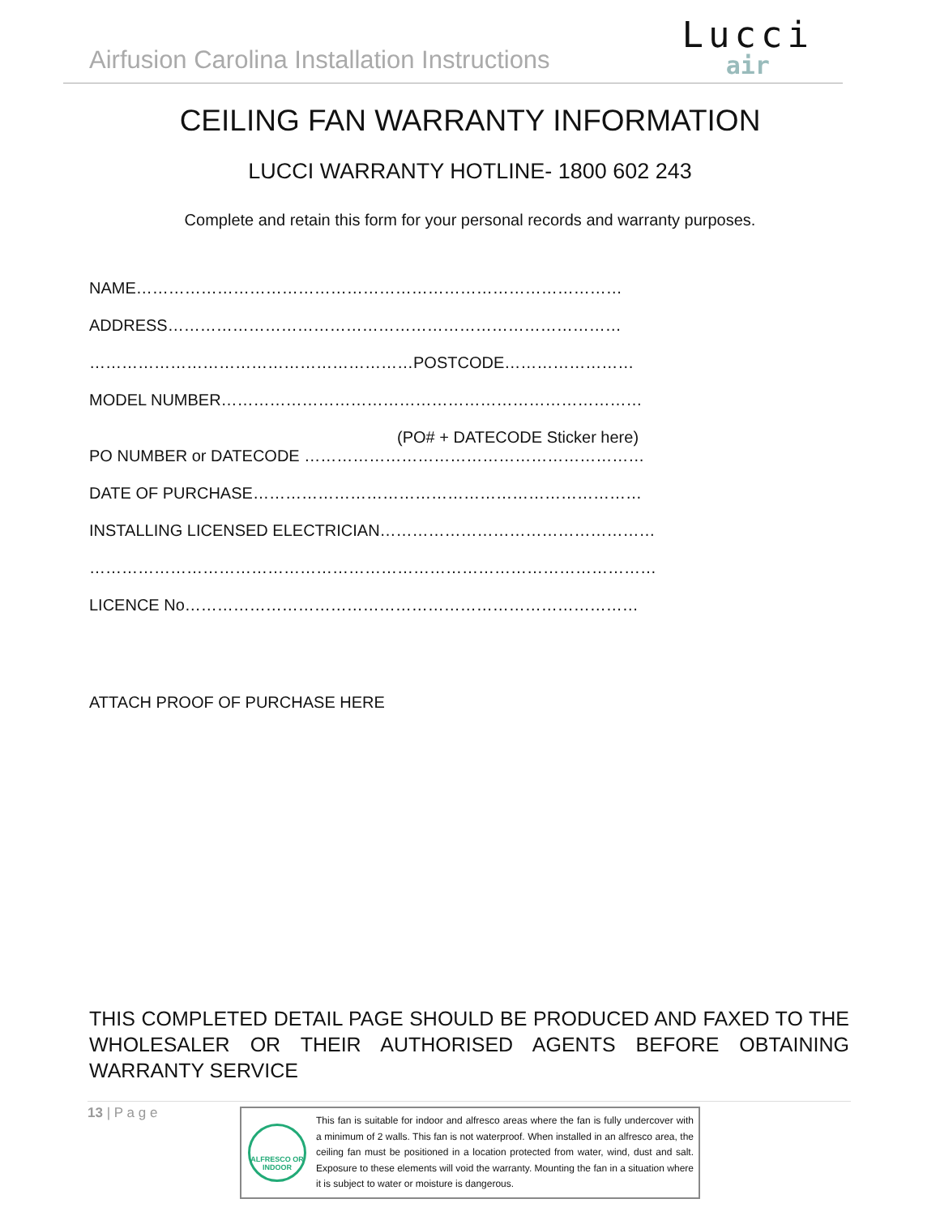Airfusion Carolina Installation Instructions
Lucci
air
CEILING FAN WARRANTY INFORMATION
LUCCI WARRANTY HOTLINE- 1800 602 243
Complete and retain this form for your personal records and warranty purposes.
NAME………………………………………………………………………………
ADDRESS…………………………………………………………………………
……………………………………………………POSTCODE……………………
MODEL NUMBER……………………………………………………………………
(PO# + DATECODE Sticker here)
PO NUMBER or DATECODE ………………………………………………………
DATE OF PURCHASE………………………………………………………………
INSTALLING LICENSED ELECTRICIAN……………………………………………
……………………………………………………………………………………………
LICENCE No…………………………………………………………………………
ATTACH PROOF OF PURCHASE HERE
THIS COMPLETED DETAIL PAGE SHOULD BE PRODUCED AND FAXED TO THE WHOLESALER OR THEIR AUTHORISED AGENTS BEFORE OBTAINING WARRANTY SERVICE
13 | P a g e
ALFRESCO OR INDOOR
This fan is suitable for indoor and alfresco areas where the fan is fully undercover with a minimum of 2 walls. This fan is not waterproof. When installed in an alfresco area, the ceiling fan must be positioned in a location protected from water, wind, dust and salt. Exposure to these elements will void the warranty. Mounting the fan in a situation where it is subject to water or moisture is dangerous.